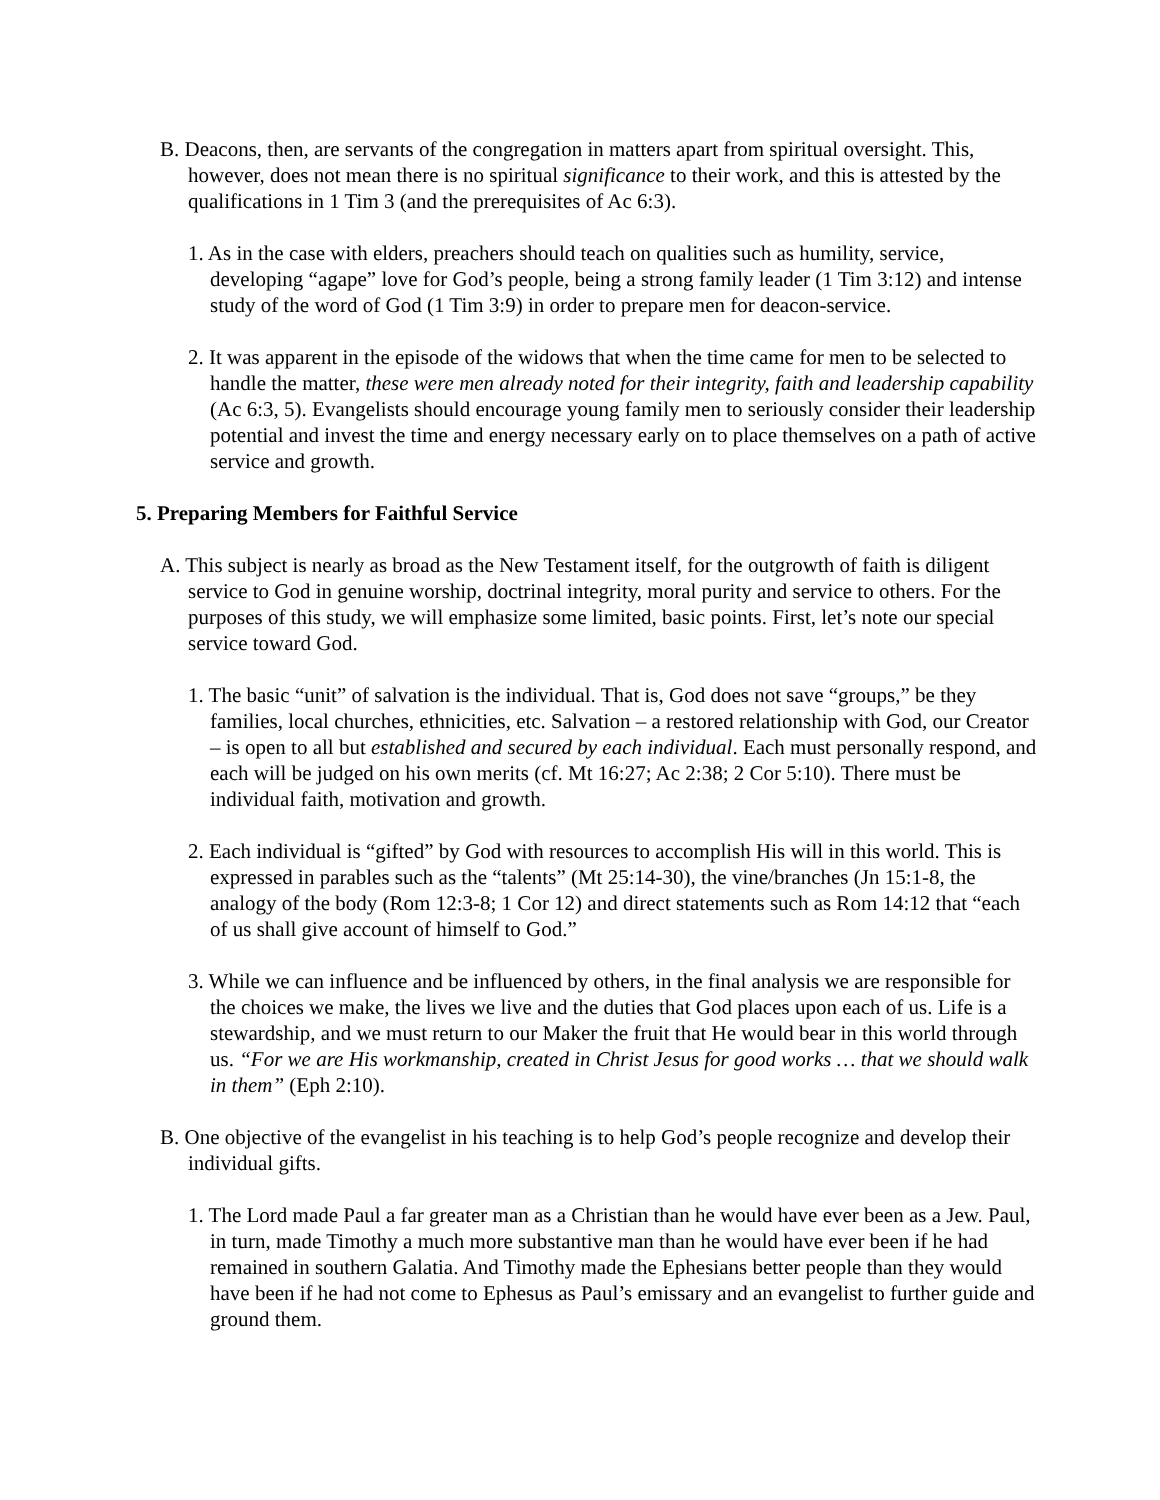B. Deacons, then, are servants of the congregation in matters apart from spiritual oversight. This, however, does not mean there is no spiritual significance to their work, and this is attested by the qualifications in 1 Tim 3 (and the prerequisites of Ac 6:3).
1. As in the case with elders, preachers should teach on qualities such as humility, service, developing “agape” love for God’s people, being a strong family leader (1 Tim 3:12) and intense study of the word of God (1 Tim 3:9) in order to prepare men for deacon-service.
2. It was apparent in the episode of the widows that when the time came for men to be selected to handle the matter, these were men already noted for their integrity, faith and leadership capability (Ac 6:3, 5). Evangelists should encourage young family men to seriously consider their leadership potential and invest the time and energy necessary early on to place themselves on a path of active service and growth.
5. Preparing Members for Faithful Service
A. This subject is nearly as broad as the New Testament itself, for the outgrowth of faith is diligent service to God in genuine worship, doctrinal integrity, moral purity and service to others. For the purposes of this study, we will emphasize some limited, basic points. First, let’s note our special service toward God.
1. The basic “unit” of salvation is the individual. That is, God does not save “groups,” be they families, local churches, ethnicities, etc. Salvation – a restored relationship with God, our Creator – is open to all but established and secured by each individual. Each must personally respond, and each will be judged on his own merits (cf. Mt 16:27; Ac 2:38; 2 Cor 5:10). There must be individual faith, motivation and growth.
2. Each individual is “gifted” by God with resources to accomplish His will in this world. This is expressed in parables such as the “talents” (Mt 25:14-30), the vine/branches (Jn 15:1-8, the analogy of the body (Rom 12:3-8; 1 Cor 12) and direct statements such as Rom 14:12 that “each of us shall give account of himself to God.”
3. While we can influence and be influenced by others, in the final analysis we are responsible for the choices we make, the lives we live and the duties that God places upon each of us. Life is a stewardship, and we must return to our Maker the fruit that He would bear in this world through us. “For we are His workmanship, created in Christ Jesus for good works … that we should walk in them” (Eph 2:10).
B. One objective of the evangelist in his teaching is to help God’s people recognize and develop their individual gifts.
1. The Lord made Paul a far greater man as a Christian than he would have ever been as a Jew. Paul, in turn, made Timothy a much more substantive man than he would have ever been if he had remained in southern Galatia. And Timothy made the Ephesians better people than they would have been if he had not come to Ephesus as Paul’s emissary and an evangelist to further guide and ground them.